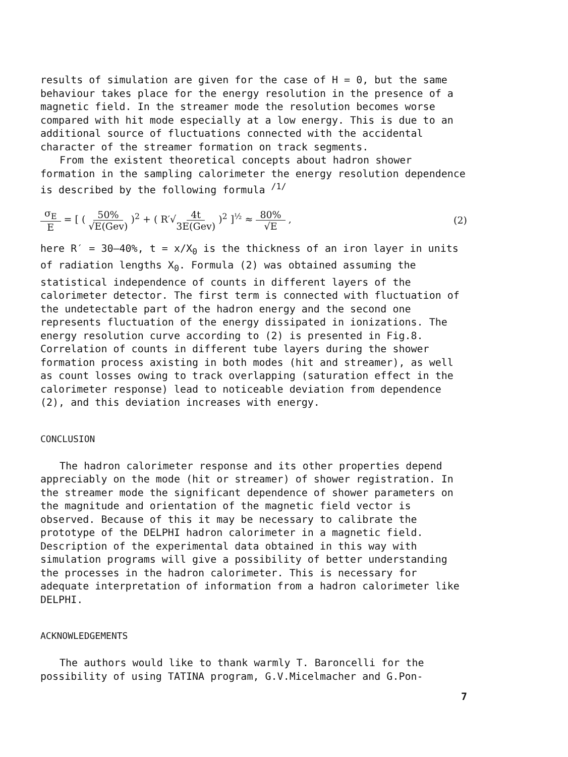results of simulation are given for the case of H = 0, but the same behaviour takes place for the energy resolution in the presence of a magnetic field. In the streamer mode the resolution becomes worse compared with hit mode especially at a low energy. This is due to an additional source of fluctuations connected with the accidental character of the streamer formation on track segments.
From the existent theoretical concepts about hadron shower formation in the sampling calorimeter the energy resolution dependence is described by the following formula <sup>/1/</sup>
σ<sub>E</sub> E = [ ( 50% √E(Gev) )<sup>2</sup> + ( R′√4t 3E(Gev) )<sup>2</sup> ]<sup>½</sup> ≈ 80% √E ,
(2)
here R′ = 30–40%, t = x/X<sub>0</sub> is the thickness of an iron layer in units of radiation lengths X<sub>0</sub>. Formula (2) was obtained assuming the statistical independence of counts in different layers of the calorimeter detector. The first term is connected with fluctuation of the undetectable part of the hadron energy and the second one represents fluctuation of the energy dissipated in ionizations. The energy resolution curve according to (2) is presented in Fig.8. Correlation of counts in different tube layers during the shower formation process axisting in both modes (hit and streamer), as well as count losses owing to track overlapping (saturation effect in the calorimeter response) lead to noticeable deviation from dependence (2), and this deviation increases with energy.
CONCLUSION
The hadron calorimeter response and its other properties depend appreciably on the mode (hit or streamer) of shower registration. In the streamer mode the significant dependence of shower parameters on the magnitude and orientation of the magnetic field vector is observed. Because of this it may be necessary to calibrate the prototype of the DELPHI hadron calorimeter in a magnetic field. Description of the experimental data obtained in this way with simulation programs will give a possibility of better understanding the processes in the hadron calorimeter. This is necessary for adequate interpretation of information from a hadron calorimeter like DELPHI.
ACKNOWLEDGEMENTS
The authors would like to thank warmly T. Baroncelli for the possibility of using TATINA program, G.V.Micelmacher and G.Pon-
7